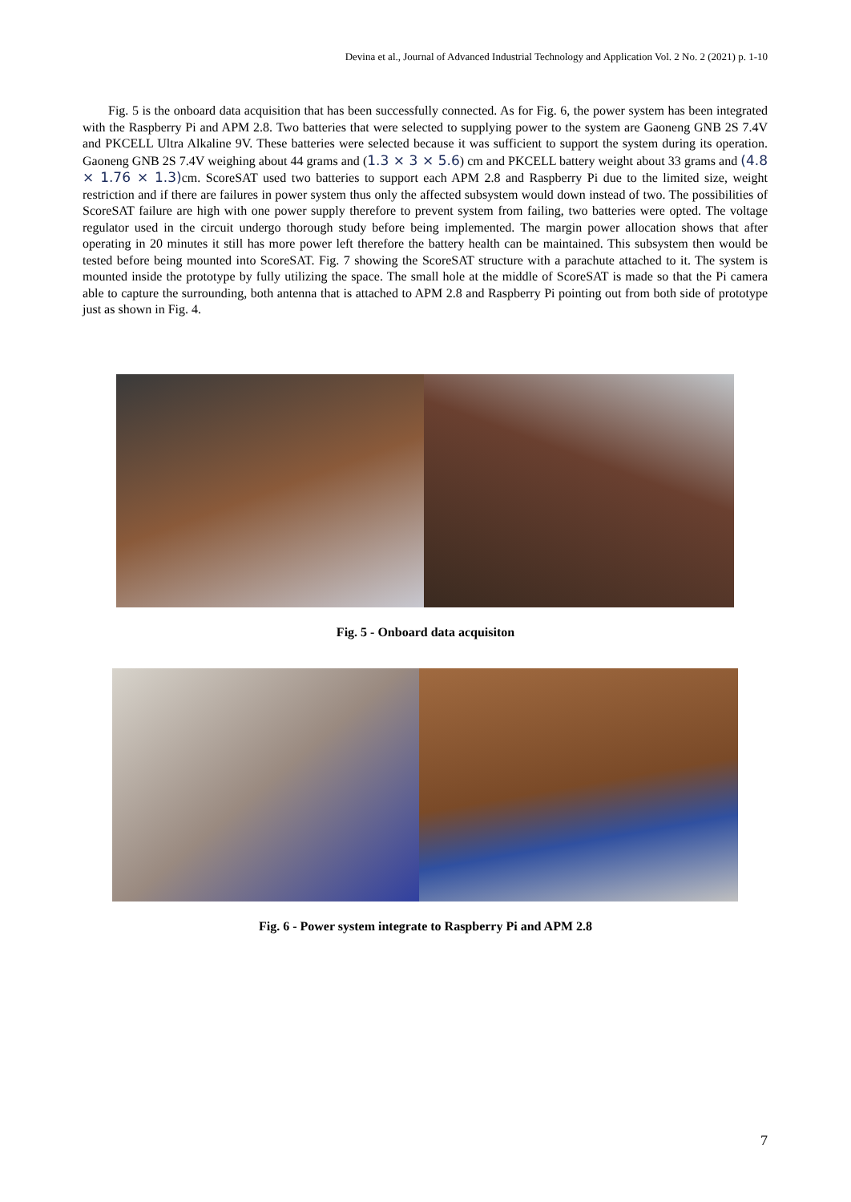Devina et al., Journal of Advanced Industrial Technology and Application Vol. 2 No. 2 (2021) p. 1-10
Fig. 5 is the onboard data acquisition that has been successfully connected. As for Fig. 6, the power system has been integrated with the Raspberry Pi and APM 2.8. Two batteries that were selected to supplying power to the system are Gaoneng GNB 2S 7.4V and PKCELL Ultra Alkaline 9V. These batteries were selected because it was sufficient to support the system during its operation. Gaoneng GNB 2S 7.4V weighing about 44 grams and (1.3 × 3 × 5.6) cm and PKCELL battery weight about 33 grams and (4.8 × 1.76 × 1.3) cm. ScoreSAT used two batteries to support each APM 2.8 and Raspberry Pi due to the limited size, weight restriction and if there are failures in power system thus only the affected subsystem would down instead of two. The possibilities of ScoreSAT failure are high with one power supply therefore to prevent system from failing, two batteries were opted. The voltage regulator used in the circuit undergo thorough study before being implemented. The margin power allocation shows that after operating in 20 minutes it still has more power left therefore the battery health can be maintained. This subsystem then would be tested before being mounted into ScoreSAT. Fig. 7 showing the ScoreSAT structure with a parachute attached to it. The system is mounted inside the prototype by fully utilizing the space. The small hole at the middle of ScoreSAT is made so that the Pi camera able to capture the surrounding, both antenna that is attached to APM 2.8 and Raspberry Pi pointing out from both side of prototype just as shown in Fig. 4.
Fig. 5 - Onboard data acquisiton
Fig. 6 - Power system integrate to Raspberry Pi and APM 2.8
7